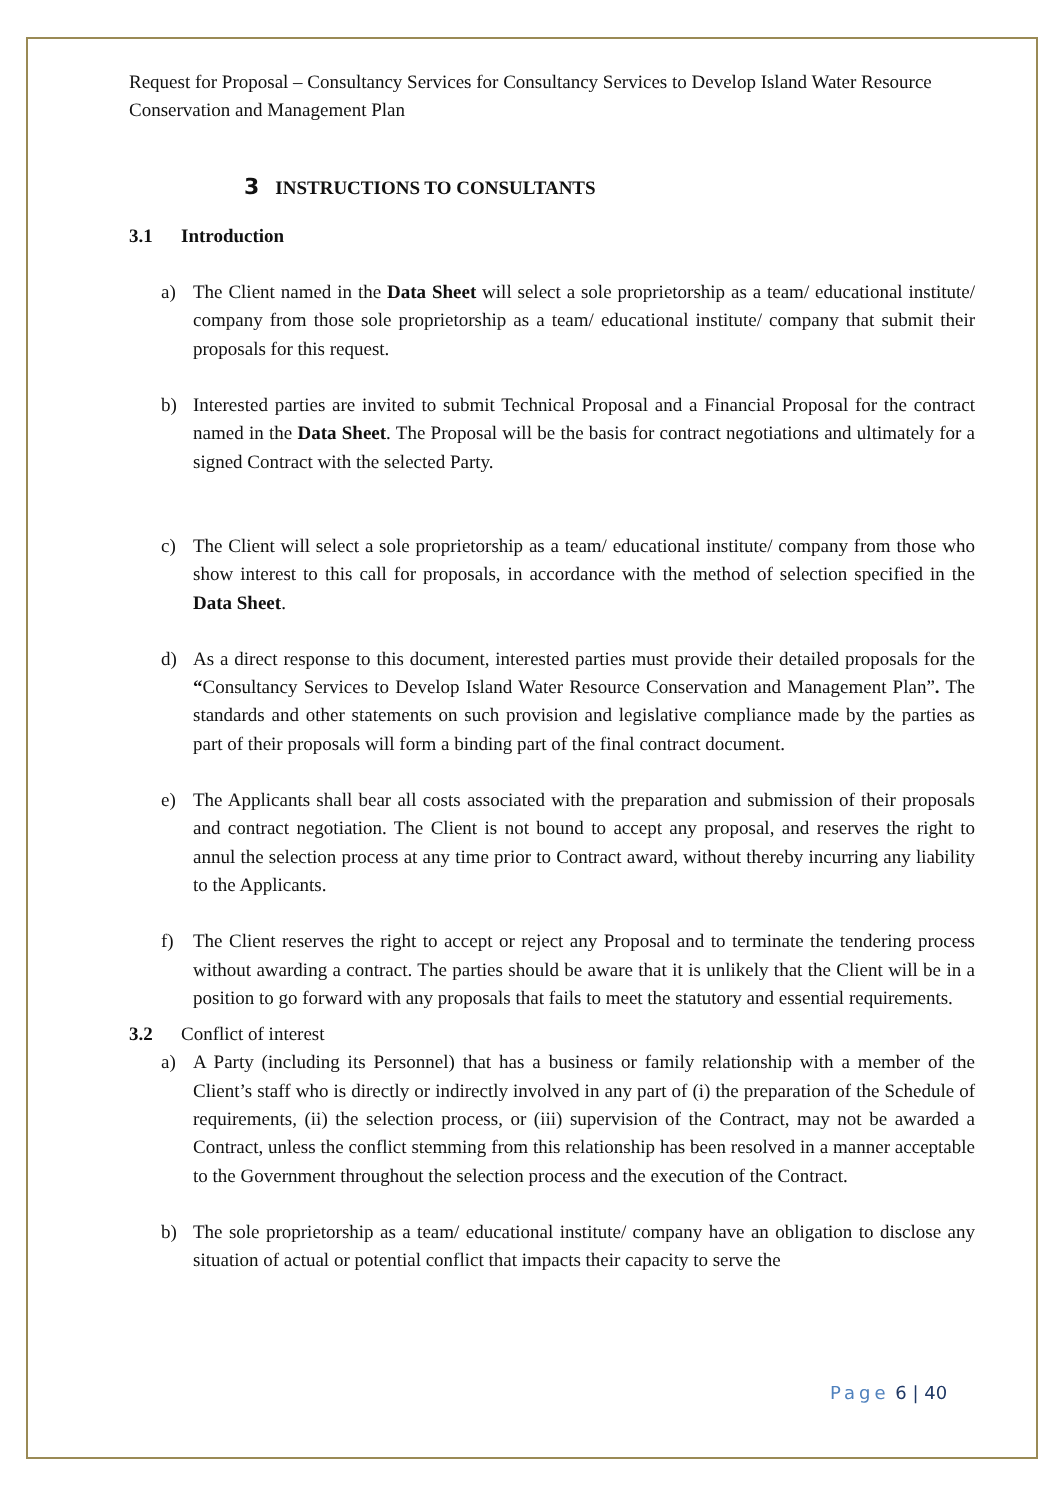Request for Proposal – Consultancy Services for Consultancy Services to Develop Island Water Resource Conservation and Management Plan
3 INSTRUCTIONS TO CONSULTANTS
3.1 Introduction
a) The Client named in the Data Sheet will select a sole proprietorship as a team/ educational institute/ company from those sole proprietorship as a team/ educational institute/ company that submit their proposals for this request.
b) Interested parties are invited to submit Technical Proposal and a Financial Proposal for the contract named in the Data Sheet. The Proposal will be the basis for contract negotiations and ultimately for a signed Contract with the selected Party.
c) The Client will select a sole proprietorship as a team/ educational institute/ company from those who show interest to this call for proposals, in accordance with the method of selection specified in the Data Sheet.
d) As a direct response to this document, interested parties must provide their detailed proposals for the “Consultancy Services to Develop Island Water Resource Conservation and Management Plan”. The standards and other statements on such provision and legislative compliance made by the parties as part of their proposals will form a binding part of the final contract document.
e) The Applicants shall bear all costs associated with the preparation and submission of their proposals and contract negotiation. The Client is not bound to accept any proposal, and reserves the right to annul the selection process at any time prior to Contract award, without thereby incurring any liability to the Applicants.
f) The Client reserves the right to accept or reject any Proposal and to terminate the tendering process without awarding a contract. The parties should be aware that it is unlikely that the Client will be in a position to go forward with any proposals that fails to meet the statutory and essential requirements.
3.2 Conflict of interest
a) A Party (including its Personnel) that has a business or family relationship with a member of the Client’s staff who is directly or indirectly involved in any part of (i) the preparation of the Schedule of requirements, (ii) the selection process, or (iii) supervision of the Contract, may not be awarded a Contract, unless the conflict stemming from this relationship has been resolved in a manner acceptable to the Government throughout the selection process and the execution of the Contract.
b) The sole proprietorship as a team/ educational institute/ company have an obligation to disclose any situation of actual or potential conflict that impacts their capacity to serve the
Page 6 | 40